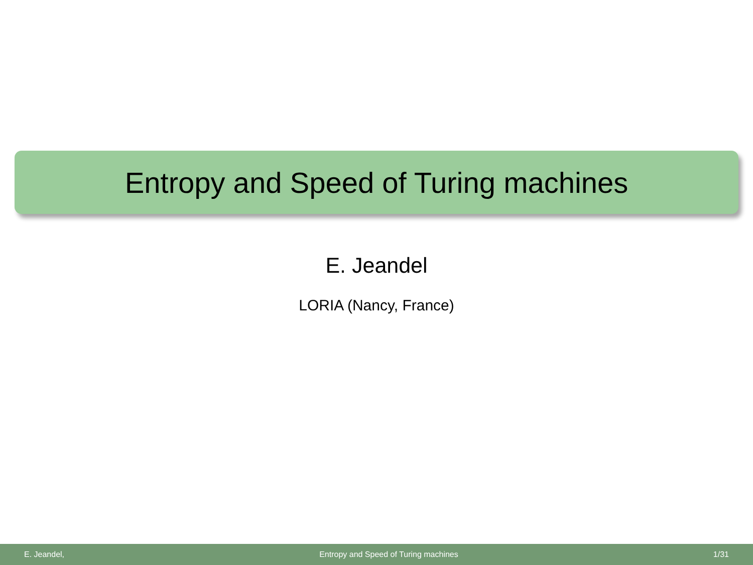Entropy and Speed of Turing machines
E. Jeandel
LORIA (Nancy, France)
E. Jeandel, Entropy and Speed of Turing machines 1/31